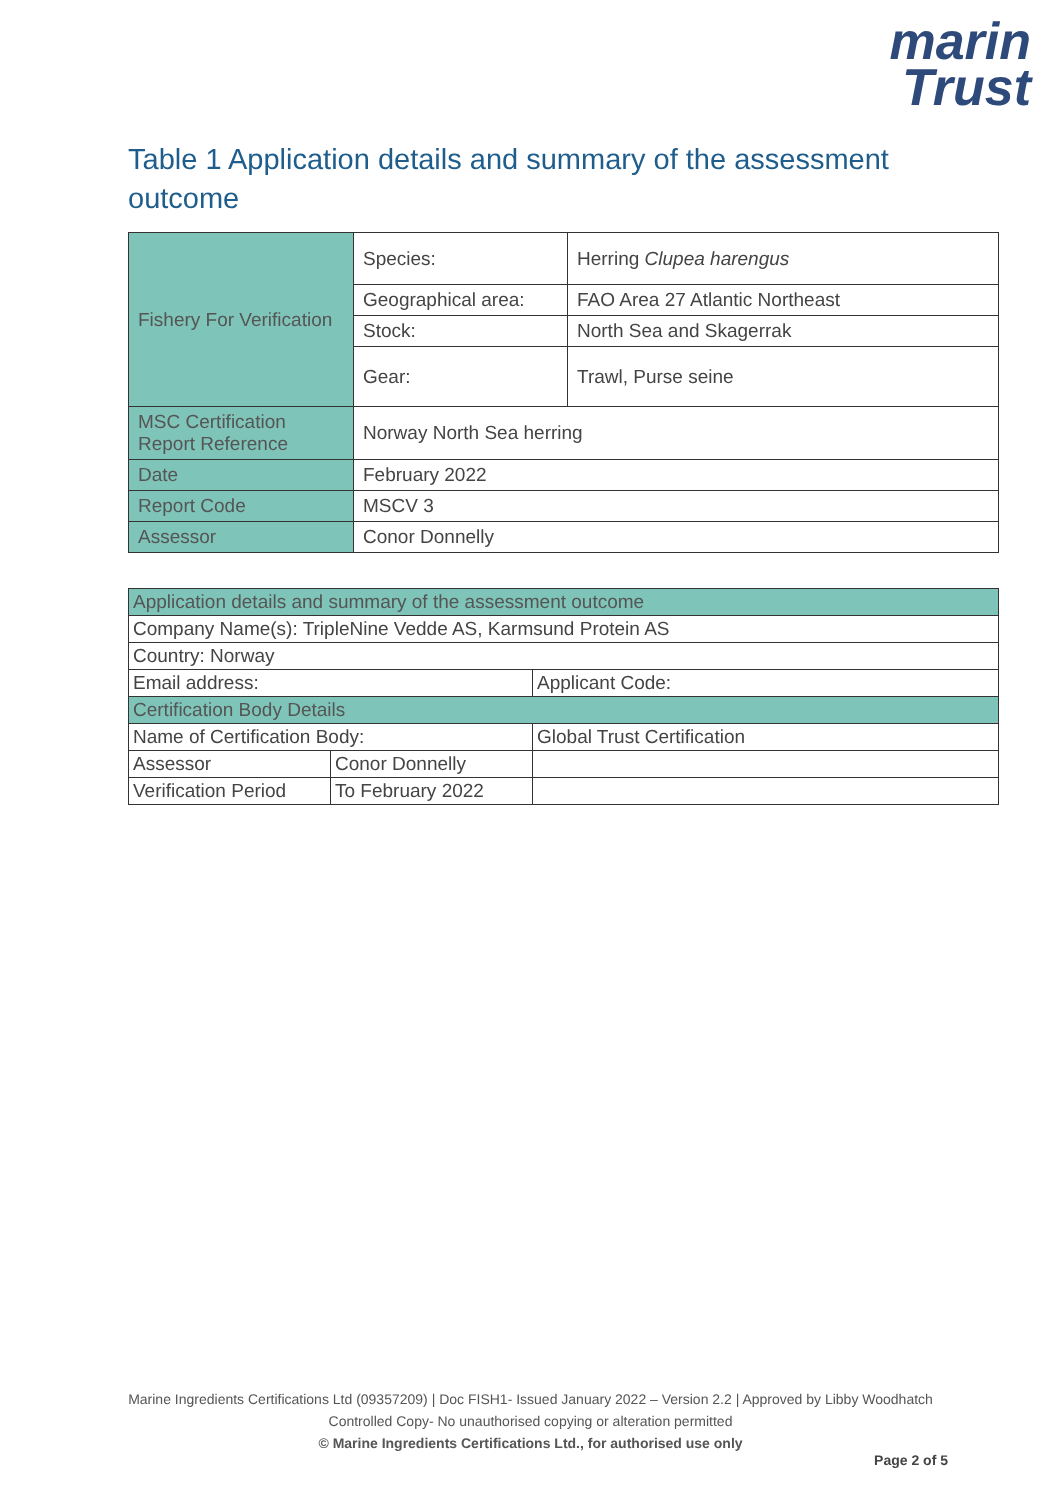marin
Trust
Table 1 Application details and summary of the assessment outcome
| Fishery For Verification | Species: | Herring Clupea harengus |
| | Geographical area: | FAO Area 27 Atlantic Northeast |
| | Stock: | North Sea and Skagerrak |
| | Gear: | Trawl, Purse seine |
| MSC Certification Report Reference | Norway North Sea herring | |
| Date | February 2022 | |
| Report Code | MSCV 3 | |
| Assessor | Conor Donnelly | |
| Application details and summary of the assessment outcome | | |
| Company Name(s): TripleNine Vedde AS, Karmsund Protein AS | | |
| Country: Norway | | |
| Email address: | | Applicant Code: |
| Certification Body Details | | |
| Name of Certification Body: | | Global Trust Certification |
| Assessor | Conor Donnelly | |
| Verification Period | To February 2022 | |
Marine Ingredients Certifications Ltd (09357209) | Doc FISH1- Issued January 2022 – Version 2.2 | Approved by Libby Woodhatch
Controlled Copy- No unauthorised copying or alteration permitted
© Marine Ingredients Certifications Ltd., for authorised use only
Page 2 of 5